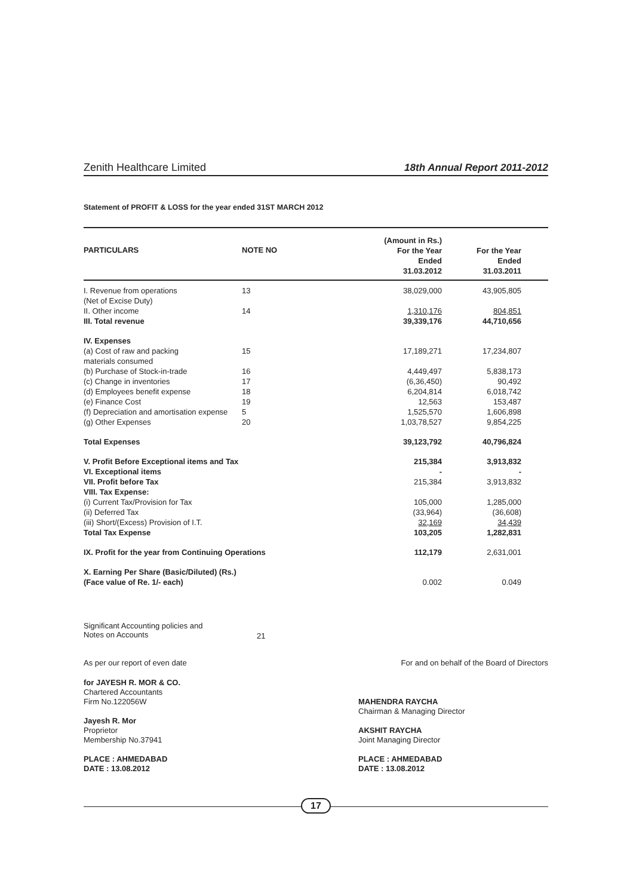Zenith Healthcare Limited
18th Annual Report 2011-2012
Statement of PROFIT & LOSS for the year ended 31ST MARCH 2012
| PARTICULARS | NOTE NO | (Amount in Rs.) For the Year Ended 31.03.2012 | For the Year Ended 31.03.2011 |
| --- | --- | --- | --- |
| I. Revenue from operations (Net of Excise Duty) | 13 | 38,029,000 | 43,905,805 |
| II. Other income | 14 | 1,310,176 | 804,851 |
| III. Total revenue | | 39,339,176 | 44,710,656 |
| IV. Expenses | | | |
| (a) Cost of raw and packing materials consumed | 15 | 17,189,271 | 17,234,807 |
| (b) Purchase of Stock-in-trade | 16 | 4,449,497 | 5,838,173 |
| (c) Change in inventories | 17 | (6,36,450) | 90,492 |
| (d) Employees benefit expense | 18 | 6,204,814 | 6,018,742 |
| (e) Finance Cost | 19 | 12,563 | 153,487 |
| (f) Depreciation and amortisation expense | 5 | 1,525,570 | 1,606,898 |
| (g) Other Expenses | 20 | 1,03,78,527 | 9,854,225 |
| Total Expenses | | 39,123,792 | 40,796,824 |
| V. Profit Before Exceptional items and Tax | | 215,384 | 3,913,832 |
| VI. Exceptional items | | - | - |
| VII. Profit before Tax | | 215,384 | 3,913,832 |
| VIII. Tax Expense: | | | |
| (i) Current Tax/Provision for Tax | | 105,000 | 1,285,000 |
| (ii) Deferred Tax | | (33,964) | (36,608) |
| (iii) Short/(Excess) Provision of I.T. | | 32,169 | 34,439 |
| Total Tax Expense | | 103,205 | 1,282,831 |
| IX. Profit for the year from Continuing Operations | | 112,179 | 2,631,001 |
| X. Earning Per Share (Basic/Diluted) (Rs.) (Face value of Re. 1/- each) | | 0.002 | 0.049 |
Significant Accounting policies and
Notes on Accounts
21
As per our report of even date For and on behalf of the Board of Directors
for JAYESH R. MOR & CO.
Chartered Accountants
Firm No.122056W
Jayesh R. Mor
Proprietor
Membership No.37941
PLACE : AHMEDABAD
DATE : 13.08.2012
MAHENDRA RAYCHA
Chairman & Managing Director
AKSHIT RAYCHA
Joint Managing Director
PLACE : AHMEDABAD
DATE : 13.08.2012
17